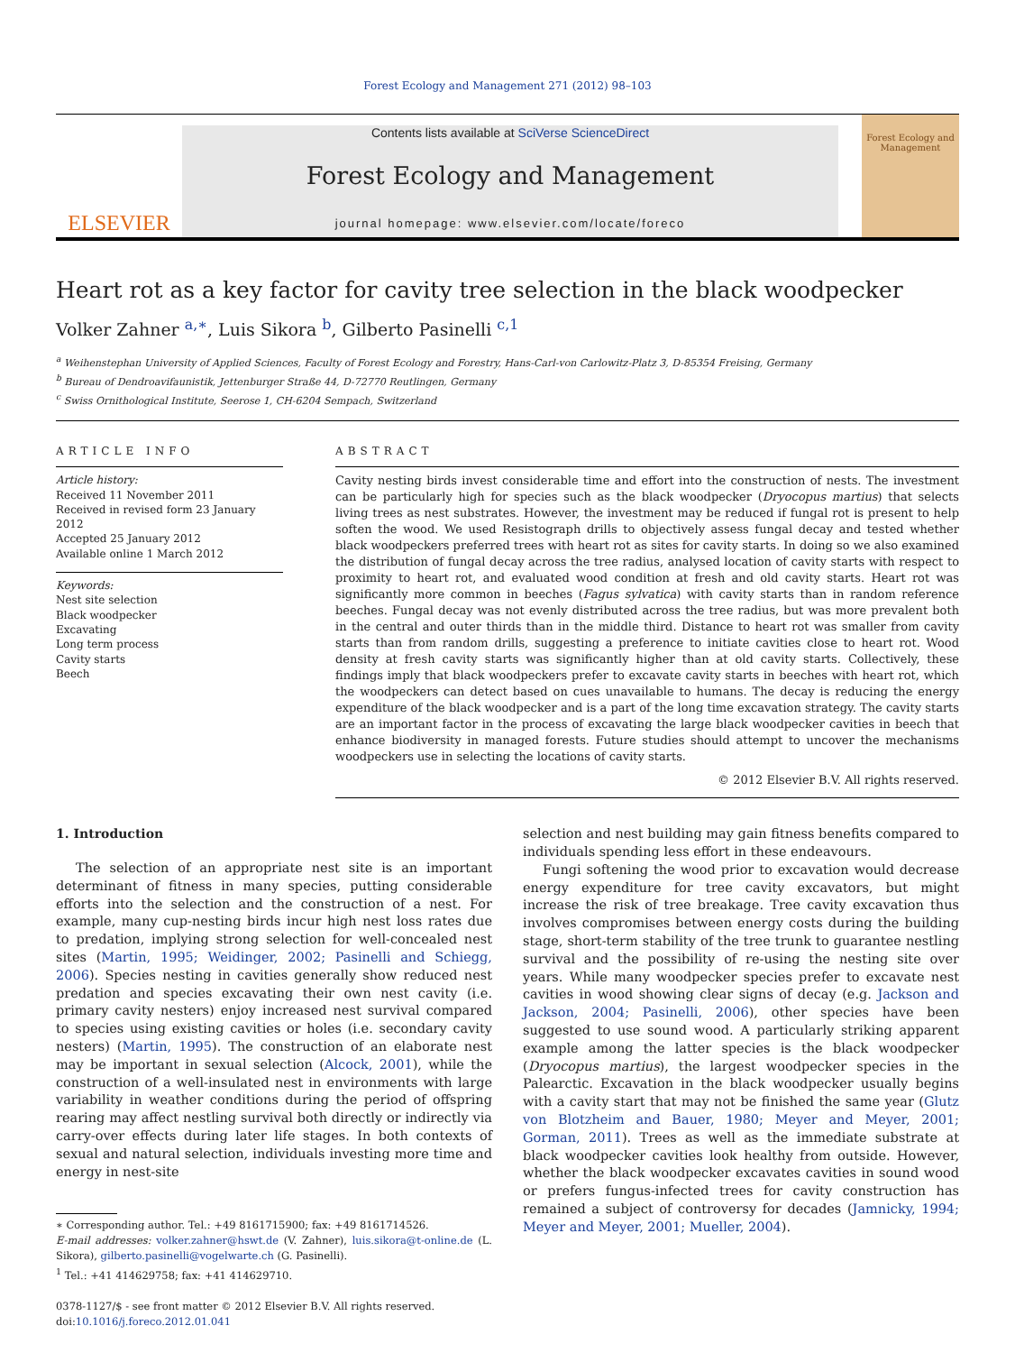Forest Ecology and Management 271 (2012) 98–103
ELSEVIER
Contents lists available at SciVerse ScienceDirect
Forest Ecology and Management
journal homepage: www.elsevier.com/locate/foreco
Forest Ecology and Management
Heart rot as a key factor for cavity tree selection in the black woodpecker
Volker Zahner <sup>a,∗</sup>, Luis Sikora <sup>b</sup>, Gilberto Pasinelli <sup>c,1</sup>
<sup>a</sup> Weihenstephan University of Applied Sciences, Faculty of Forest Ecology and Forestry, Hans-Carl-von Carlowitz-Platz 3, D-85354 Freising, Germany
<sup>b</sup> Bureau of Dendroavifaunistik, Jettenburger Straße 44, D-72770 Reutlingen, Germany
<sup>c</sup> Swiss Ornithological Institute, Seerose 1, CH-6204 Sempach, Switzerland
ARTICLE INFO
Article history:
Received 11 November 2011
Received in revised form 23 January 2012
Accepted 25 January 2012
Available online 1 March 2012
Keywords:
Nest site selection
Black woodpecker
Excavating
Long term process
Cavity starts
Beech
ABSTRACT
Cavity nesting birds invest considerable time and effort into the construction of nests. The investment can be particularly high for species such as the black woodpecker (Dryocopus martius) that selects living trees as nest substrates. However, the investment may be reduced if fungal rot is present to help soften the wood. We used Resistograph drills to objectively assess fungal decay and tested whether black woodpeckers preferred trees with heart rot as sites for cavity starts. In doing so we also examined the distribution of fungal decay across the tree radius, analysed location of cavity starts with respect to proximity to heart rot, and evaluated wood condition at fresh and old cavity starts. Heart rot was significantly more common in beeches (Fagus sylvatica) with cavity starts than in random reference beeches. Fungal decay was not evenly distributed across the tree radius, but was more prevalent both in the central and outer thirds than in the middle third. Distance to heart rot was smaller from cavity starts than from random drills, suggesting a preference to initiate cavities close to heart rot. Wood density at fresh cavity starts was significantly higher than at old cavity starts. Collectively, these findings imply that black woodpeckers prefer to excavate cavity starts in beeches with heart rot, which the woodpeckers can detect based on cues unavailable to humans. The decay is reducing the energy expenditure of the black woodpecker and is a part of the long time excavation strategy. The cavity starts are an important factor in the process of excavating the large black woodpecker cavities in beech that enhance biodiversity in managed forests. Future studies should attempt to uncover the mechanisms woodpeckers use in selecting the locations of cavity starts.
© 2012 Elsevier B.V. All rights reserved.
1. Introduction
The selection of an appropriate nest site is an important determinant of fitness in many species, putting considerable efforts into the selection and the construction of a nest. For example, many cup-nesting birds incur high nest loss rates due to predation, implying strong selection for well-concealed nest sites (Martin, 1995; Weidinger, 2002; Pasinelli and Schiegg, 2006). Species nesting in cavities generally show reduced nest predation and species excavating their own nest cavity (i.e. primary cavity nesters) enjoy increased nest survival compared to species using existing cavities or holes (i.e. secondary cavity nesters) (Martin, 1995). The construction of an elaborate nest may be important in sexual selection (Alcock, 2001), while the construction of a well-insulated nest in environments with large variability in weather conditions during the period of offspring rearing may affect nestling survival both directly or indirectly via carry-over effects during later life stages. In both contexts of sexual and natural selection, individuals investing more time and energy in nest-site
∗ Corresponding author. Tel.: +49 8161715900; fax: +49 8161714526.
E-mail addresses: volker.zahner@hswt.de (V. Zahner), luis.sikora@t-online.de (L. Sikora), gilberto.pasinelli@vogelwarte.ch (G. Pasinelli).
<sup>1</sup> Tel.: +41 414629758; fax: +41 414629710.
0378-1127/$ - see front matter © 2012 Elsevier B.V. All rights reserved.
doi:10.1016/j.foreco.2012.01.041
selection and nest building may gain fitness benefits compared to individuals spending less effort in these endeavours.
Fungi softening the wood prior to excavation would decrease energy expenditure for tree cavity excavators, but might increase the risk of tree breakage. Tree cavity excavation thus involves compromises between energy costs during the building stage, short-term stability of the tree trunk to guarantee nestling survival and the possibility of re-using the nesting site over years. While many woodpecker species prefer to excavate nest cavities in wood showing clear signs of decay (e.g. Jackson and Jackson, 2004; Pasinelli, 2006), other species have been suggested to use sound wood. A particularly striking apparent example among the latter species is the black woodpecker (Dryocopus martius), the largest woodpecker species in the Palearctic. Excavation in the black woodpecker usually begins with a cavity start that may not be finished the same year (Glutz von Blotzheim and Bauer, 1980; Meyer and Meyer, 2001; Gorman, 2011). Trees as well as the immediate substrate at black woodpecker cavities look healthy from outside. However, whether the black woodpecker excavates cavities in sound wood or prefers fungus-infected trees for cavity construction has remained a subject of controversy for decades (Jamnicky, 1994; Meyer and Meyer, 2001; Mueller, 2004).